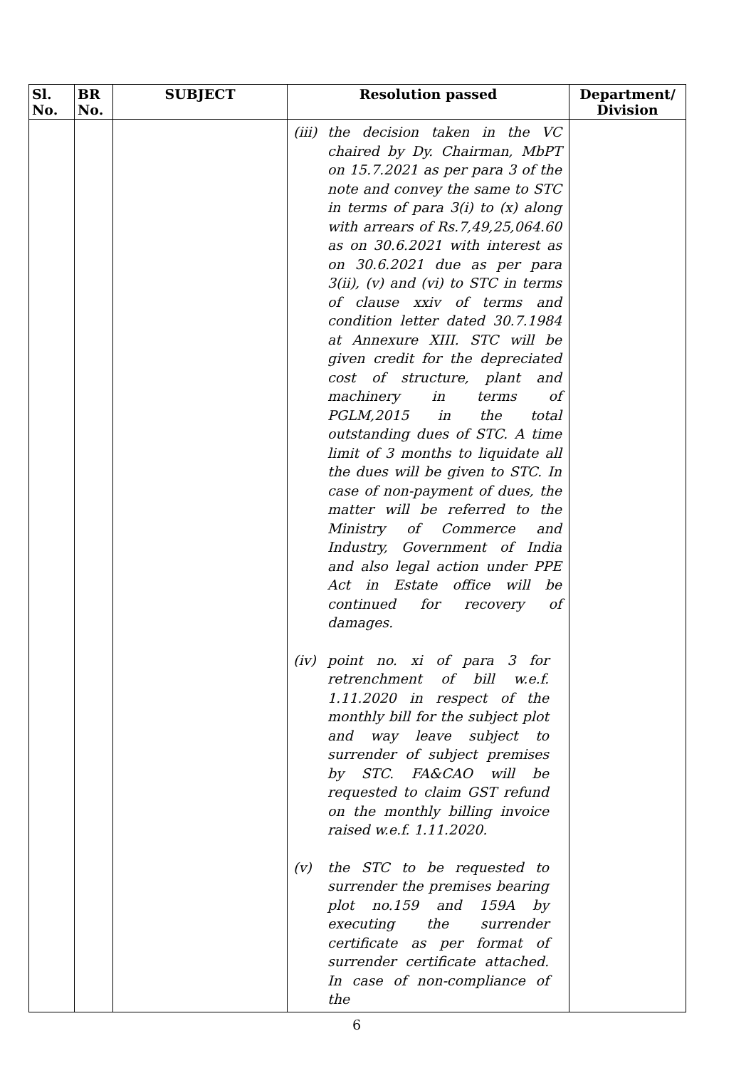| Sl. No. | BR No. | SUBJECT | Resolution passed | Department/ Division |
| --- | --- | --- | --- | --- |
| | | | (iii) the decision taken in the VC chaired by Dy. Chairman, MbPT on 15.7.2021 as per para 3 of the note and convey the same to STC in terms of para 3(i) to (x) along with arrears of Rs.7,49,25,064.60 as on 30.6.2021 with interest as on 30.6.2021 due as per para 3(ii), (v) and (vi) to STC in terms of clause xxiv of terms and condition letter dated 30.7.1984 at Annexure XIII. STC will be given credit for the depreciated cost of structure, plant and machinery in terms of PGLM,2015 in the total outstanding dues of STC. A time limit of 3 months to liquidate all the dues will be given to STC. In case of non-payment of dues, the matter will be referred to the Ministry of Commerce and Industry, Government of India and also legal action under PPE Act in Estate office will be continued for recovery of damages. (iv) point no. xi of para 3 for retrenchment of bill w.e.f. 1.11.2020 in respect of the monthly bill for the subject plot and way leave subject to surrender of subject premises by STC. FA&CAO will be requested to claim GST refund on the monthly billing invoice raised w.e.f. 1.11.2020. (v) the STC to be requested to surrender the premises bearing plot no.159 and 159A by executing the surrender certificate as per format of surrender certificate attached. In case of non-compliance of the | |
6